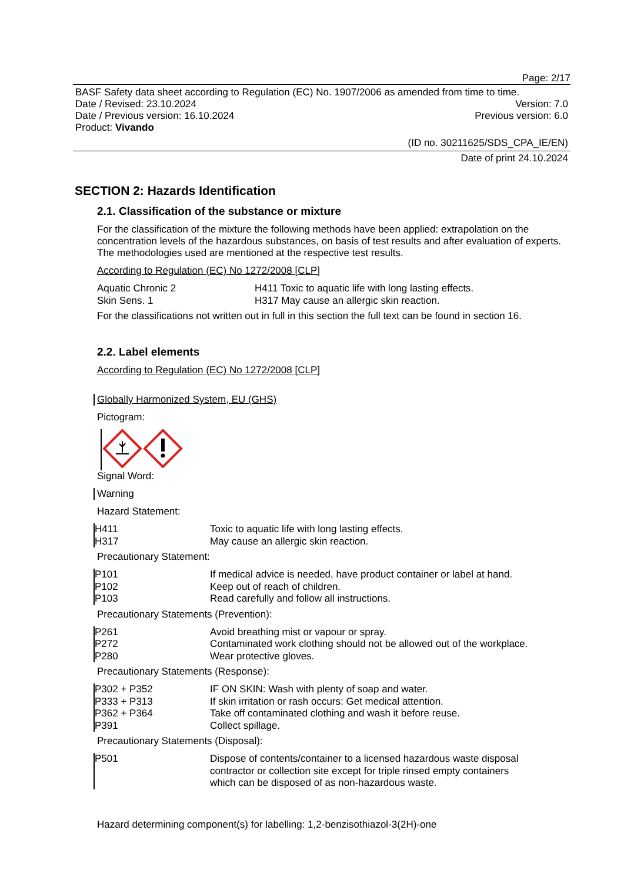Page: 2/17
BASF Safety data sheet according to Regulation (EC) No. 1907/2006 as amended from time to time.
Date / Revised: 23.10.2024 Version: 7.0
Date / Previous version: 16.10.2024 Previous version: 6.0
Product: Vivando
(ID no. 30211625/SDS_CPA_IE/EN)
Date of print 24.10.2024
SECTION 2: Hazards Identification
2.1. Classification of the substance or mixture
For the classification of the mixture the following methods have been applied: extrapolation on the concentration levels of the hazardous substances, on basis of test results and after evaluation of experts. The methodologies used are mentioned at the respective test results.
According to Regulation (EC) No 1272/2008 [CLP]
| Aquatic Chronic 2 | H411 Toxic to aquatic life with long lasting effects. |
| Skin Sens. 1 | H317 May cause an allergic skin reaction. |
For the classifications not written out in full in this section the full text can be found in section 16.
2.2. Label elements
According to Regulation (EC) No 1272/2008 [CLP]
Globally Harmonized System, EU (GHS)
Pictogram:
Signal Word:
Warning
Hazard Statement:
| H411 | Toxic to aquatic life with long lasting effects. |
| H317 | May cause an allergic skin reaction. |
Precautionary Statement:
| P101 | If medical advice is needed, have product container or label at hand. |
| P102 | Keep out of reach of children. |
| P103 | Read carefully and follow all instructions. |
Precautionary Statements (Prevention):
| P261 | Avoid breathing mist or vapour or spray. |
| P272 | Contaminated work clothing should not be allowed out of the workplace. |
| P280 | Wear protective gloves. |
Precautionary Statements (Response):
| P302 + P352 | IF ON SKIN: Wash with plenty of soap and water. |
| P333 + P313 | If skin irritation or rash occurs: Get medical attention. |
| P362 + P364 | Take off contaminated clothing and wash it before reuse. |
| P391 | Collect spillage. |
Precautionary Statements (Disposal):
| P501 | Dispose of contents/container to a licensed hazardous waste disposal contractor or collection site except for triple rinsed empty containers which can be disposed of as non-hazardous waste. |
Hazard determining component(s) for labelling: 1,2-benzisothiazol-3(2H)-one